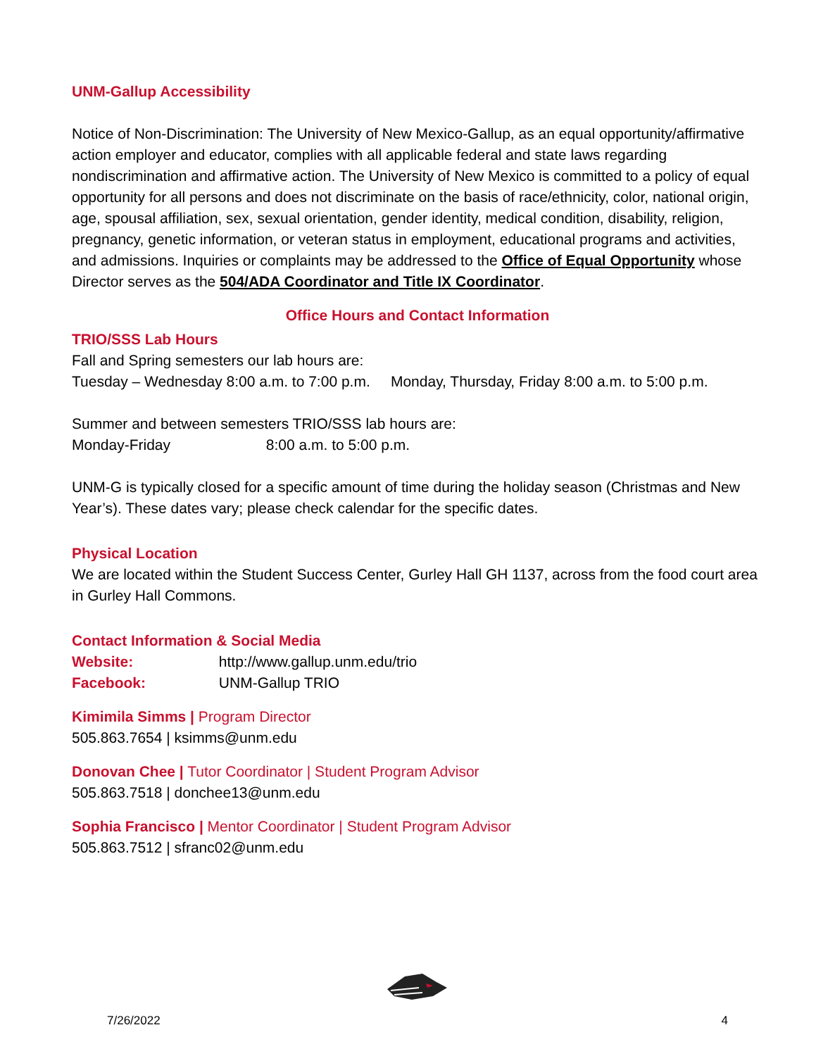UNM-Gallup Accessibility
Notice of Non-Discrimination: The University of New Mexico-Gallup, as an equal opportunity/affirmative action employer and educator, complies with all applicable federal and state laws regarding nondiscrimination and affirmative action. The University of New Mexico is committed to a policy of equal opportunity for all persons and does not discriminate on the basis of race/ethnicity, color, national origin, age, spousal affiliation, sex, sexual orientation, gender identity, medical condition, disability, religion, pregnancy, genetic information, or veteran status in employment, educational programs and activities, and admissions. Inquiries or complaints may be addressed to the Office of Equal Opportunity whose Director serves as the 504/ADA Coordinator and Title IX Coordinator.
Office Hours and Contact Information
TRIO/SSS Lab Hours
Fall and Spring semesters our lab hours are:
Tuesday – Wednesday 8:00 a.m. to 7:00 p.m. Monday, Thursday, Friday 8:00 a.m. to 5:00 p.m.
Summer and between semesters TRIO/SSS lab hours are:
Monday-Friday 8:00 a.m. to 5:00 p.m.
UNM-G is typically closed for a specific amount of time during the holiday season (Christmas and New Year’s). These dates vary; please check calendar for the specific dates.
Physical Location
We are located within the Student Success Center, Gurley Hall GH 1137, across from the food court area in Gurley Hall Commons.
Contact Information & Social Media
Website: http://www.gallup.unm.edu/trio
Facebook: UNM-Gallup TRIO
Kimimila Simms | Program Director
505.863.7654 | ksimms@unm.edu
Donovan Chee | Tutor Coordinator | Student Program Advisor
505.863.7518 | donchee13@unm.edu
Sophia Francisco | Mentor Coordinator | Student Program Advisor
505.863.7512 | sfranc02@unm.edu
7/26/2022 4